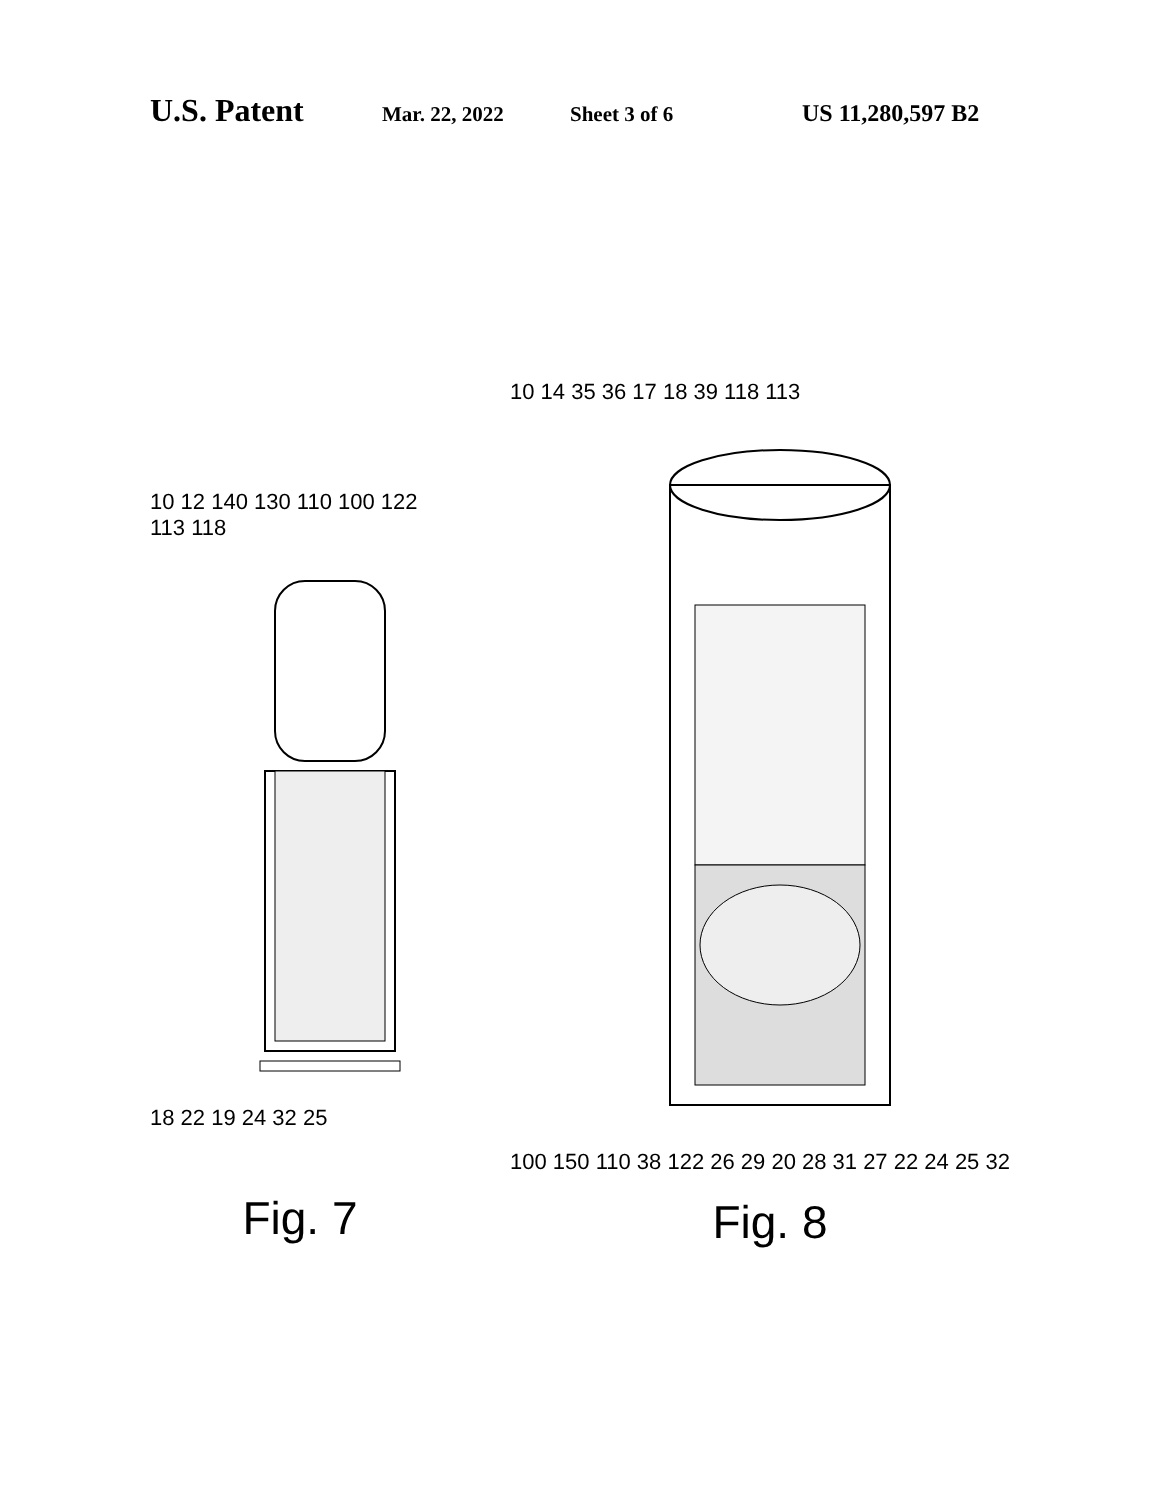U.S. Patent
Mar. 22, 2022 Sheet 3 of 6 US 11,280,597 B2
10 12 140 130 110 100 122 113 118
18 22 19 24 32 25
Fig. 7
10 14 35 36 17 18 39 118 113
100 150 110 38 122 26 29 20 28 31 27 22 24 25 32
Fig. 8